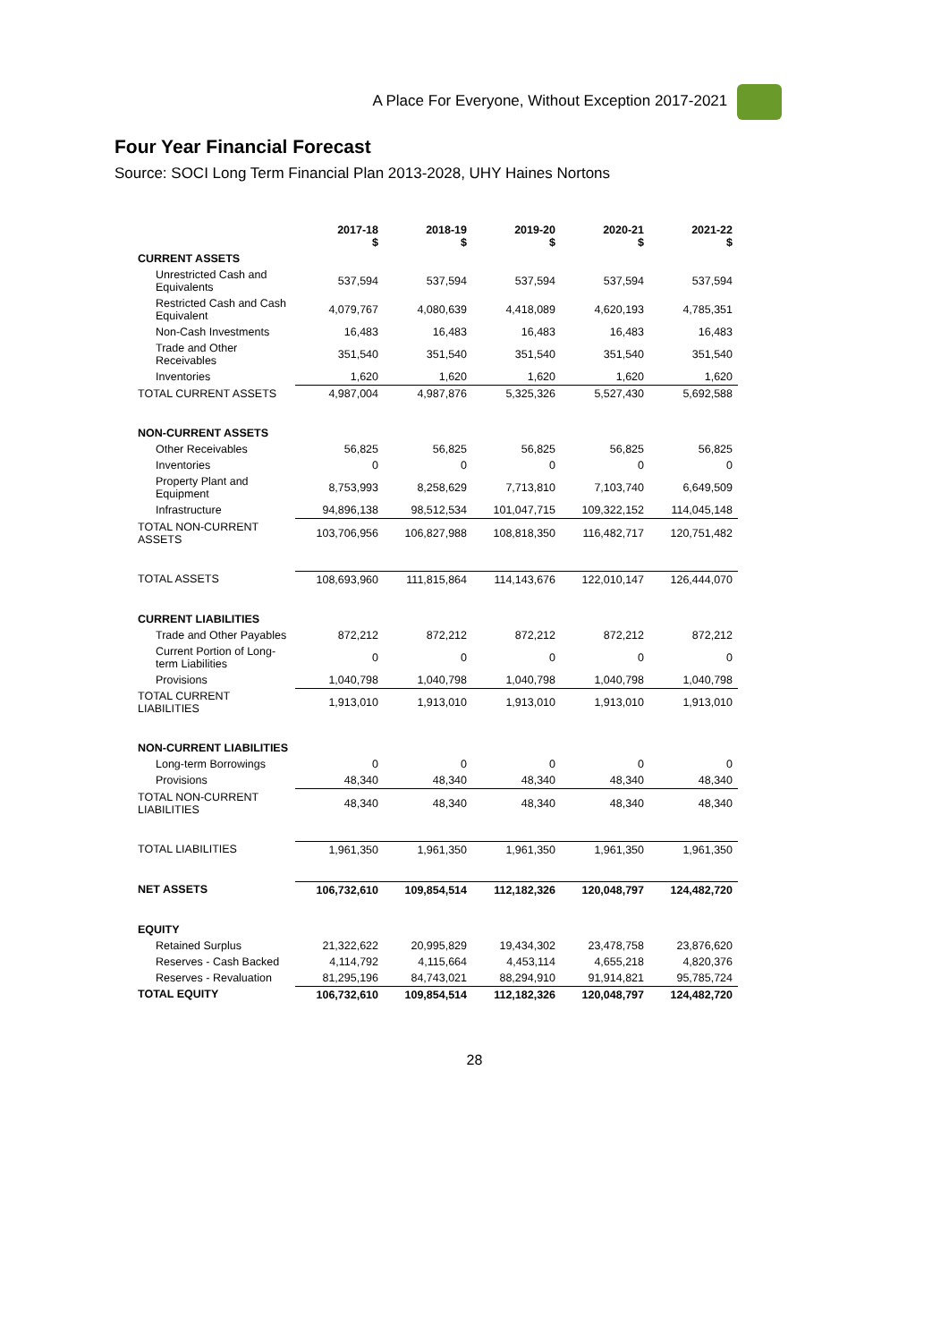A Place For Everyone, Without Exception 2017-2021
Four Year Financial Forecast
Source: SOCI Long Term Financial Plan 2013-2028, UHY Haines Nortons
| | 2017-18 $ | 2018-19 $ | 2019-20 $ | 2020-21 $ | 2021-22 $ |
| --- | --- | --- | --- | --- | --- |
| CURRENT ASSETS | | | | | |
| Unrestricted Cash and Equivalents | 537,594 | 537,594 | 537,594 | 537,594 | 537,594 |
| Restricted Cash and Cash Equivalent | 4,079,767 | 4,080,639 | 4,418,089 | 4,620,193 | 4,785,351 |
| Non-Cash Investments | 16,483 | 16,483 | 16,483 | 16,483 | 16,483 |
| Trade and Other Receivables | 351,540 | 351,540 | 351,540 | 351,540 | 351,540 |
| Inventories | 1,620 | 1,620 | 1,620 | 1,620 | 1,620 |
| TOTAL CURRENT ASSETS | 4,987,004 | 4,987,876 | 5,325,326 | 5,527,430 | 5,692,588 |
| NON-CURRENT ASSETS | | | | | |
| Other Receivables | 56,825 | 56,825 | 56,825 | 56,825 | 56,825 |
| Inventories | 0 | 0 | 0 | 0 | 0 |
| Property Plant and Equipment | 8,753,993 | 8,258,629 | 7,713,810 | 7,103,740 | 6,649,509 |
| Infrastructure | 94,896,138 | 98,512,534 | 101,047,715 | 109,322,152 | 114,045,148 |
| TOTAL NON-CURRENT ASSETS | 103,706,956 | 106,827,988 | 108,818,350 | 116,482,717 | 120,751,482 |
| TOTAL ASSETS | 108,693,960 | 111,815,864 | 114,143,676 | 122,010,147 | 126,444,070 |
| CURRENT LIABILITIES | | | | | |
| Trade and Other Payables | 872,212 | 872,212 | 872,212 | 872,212 | 872,212 |
| Current Portion of Long-term Liabilities | 0 | 0 | 0 | 0 | 0 |
| Provisions | 1,040,798 | 1,040,798 | 1,040,798 | 1,040,798 | 1,040,798 |
| TOTAL CURRENT LIABILITIES | 1,913,010 | 1,913,010 | 1,913,010 | 1,913,010 | 1,913,010 |
| NON-CURRENT LIABILITIES | | | | | |
| Long-term Borrowings | 0 | 0 | 0 | 0 | 0 |
| Provisions | 48,340 | 48,340 | 48,340 | 48,340 | 48,340 |
| TOTAL NON-CURRENT LIABILITIES | 48,340 | 48,340 | 48,340 | 48,340 | 48,340 |
| TOTAL LIABILITIES | 1,961,350 | 1,961,350 | 1,961,350 | 1,961,350 | 1,961,350 |
| NET ASSETS | 106,732,610 | 109,854,514 | 112,182,326 | 120,048,797 | 124,482,720 |
| EQUITY | | | | | |
| Retained Surplus | 21,322,622 | 20,995,829 | 19,434,302 | 23,478,758 | 23,876,620 |
| Reserves - Cash Backed | 4,114,792 | 4,115,664 | 4,453,114 | 4,655,218 | 4,820,376 |
| Reserves - Revaluation | 81,295,196 | 84,743,021 | 88,294,910 | 91,914,821 | 95,785,724 |
| TOTAL EQUITY | 106,732,610 | 109,854,514 | 112,182,326 | 120,048,797 | 124,482,720 |
28